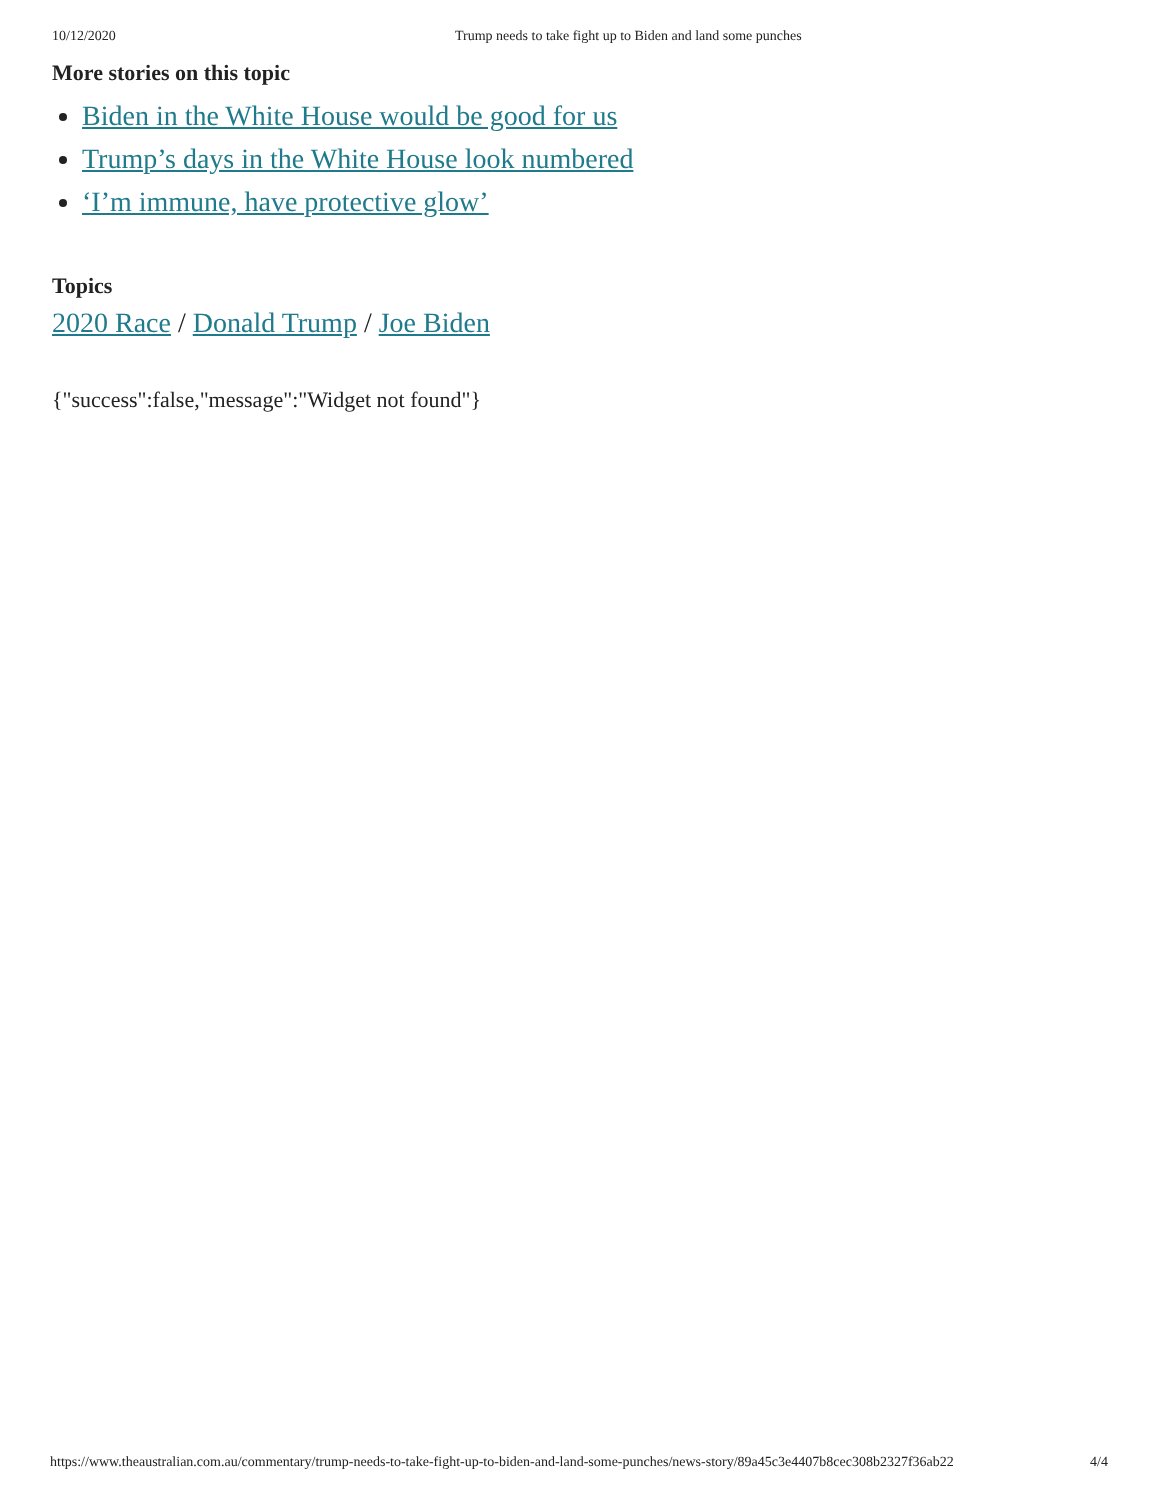10/12/2020 Trump needs to take fight up to Biden and land some punches
More stories on this topic
Biden in the White House would be good for us
Trump’s days in the White House look numbered
‘I’m immune, have protective glow’
Topics
2020 Race / Donald Trump / Joe Biden
{"success":false,"message":"Widget not found"}
https://www.theaustralian.com.au/commentary/trump-needs-to-take-fight-up-to-biden-and-land-some-punches/news-story/89a45c3e4407b8cec308b2327f36ab22 4/4